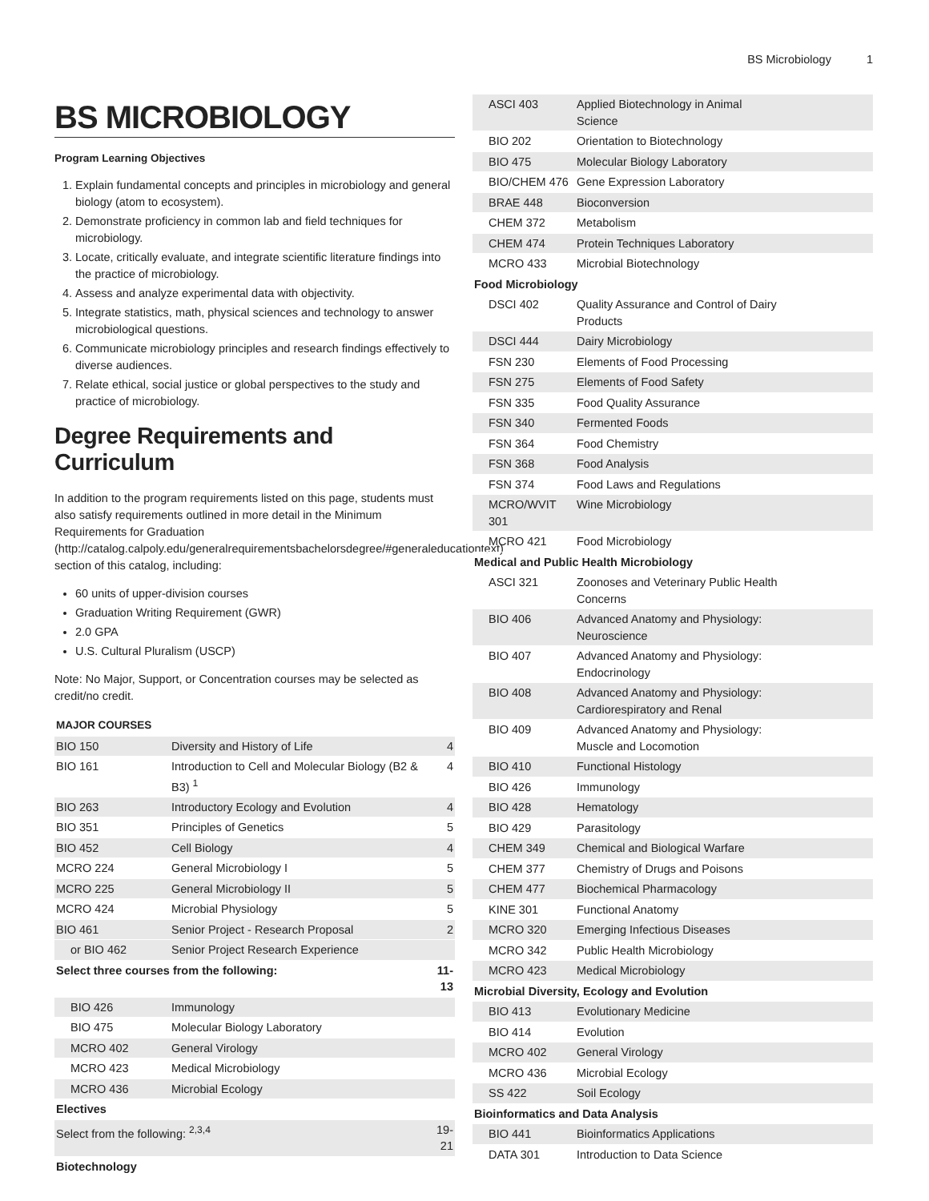BS Microbiology 1
BS MICROBIOLOGY
Program Learning Objectives
1. Explain fundamental concepts and principles in microbiology and general biology (atom to ecosystem).
2. Demonstrate proficiency in common lab and field techniques for microbiology.
3. Locate, critically evaluate, and integrate scientific literature findings into the practice of microbiology.
4. Assess and analyze experimental data with objectivity.
5. Integrate statistics, math, physical sciences and technology to answer microbiological questions.
6. Communicate microbiology principles and research findings effectively to diverse audiences.
7. Relate ethical, social justice or global perspectives to the study and practice of microbiology.
Degree Requirements and Curriculum
In addition to the program requirements listed on this page, students must also satisfy requirements outlined in more detail in the Minimum Requirements for Graduation (http://catalog.calpoly.edu/generalrequirementsbachelorsdegree/#generaleducationtext) section of this catalog, including:
60 units of upper-division courses
Graduation Writing Requirement (GWR)
2.0 GPA
U.S. Cultural Pluralism (USCP)
Note: No Major, Support, or Concentration courses may be selected as credit/no credit.
| MAJOR COURSES | | |
| --- | --- | --- |
| BIO 150 | Diversity and History of Life | 4 |
| BIO 161 | Introduction to Cell and Molecular Biology (B2 & B3) <sup>1</sup> | 4 |
| BIO 263 | Introductory Ecology and Evolution | 4 |
| BIO 351 | Principles of Genetics | 5 |
| BIO 452 | Cell Biology | 4 |
| MCRO 224 | General Microbiology I | 5 |
| MCRO 225 | General Microbiology II | 5 |
| MCRO 424 | Microbial Physiology | 5 |
| BIO 461 | Senior Project - Research Proposal | 2 |
| or BIO 462 | Senior Project Research Experience | |
| Select three courses from the following: | | 11-13 |
| BIO 426 | Immunology | |
| BIO 475 | Molecular Biology Laboratory | |
| MCRO 402 | General Virology | |
| MCRO 423 | Medical Microbiology | |
| MCRO 436 | Microbial Ecology | |
| Electives | | |
| Select from the following: <sup>2,3,4</sup> | | 19-21 |
| Biotechnology | | |
| ASCI 403 | Applied Biotechnology in Animal Science | |
| BIO 202 | Orientation to Biotechnology | |
| BIO 475 | Molecular Biology Laboratory | |
| BIO/CHEM 476 | Gene Expression Laboratory | |
| BRAE 448 | Bioconversion | |
| CHEM 372 | Metabolism | |
| CHEM 474 | Protein Techniques Laboratory | |
| MCRO 433 | Microbial Biotechnology | |
| Food Microbiology | | |
| DSCI 402 | Quality Assurance and Control of Dairy Products | |
| DSCI 444 | Dairy Microbiology | |
| FSN 230 | Elements of Food Processing | |
| FSN 275 | Elements of Food Safety | |
| FSN 335 | Food Quality Assurance | |
| FSN 340 | Fermented Foods | |
| FSN 364 | Food Chemistry | |
| FSN 368 | Food Analysis | |
| FSN 374 | Food Laws and Regulations | |
| MCRO/WVIT 301 | Wine Microbiology | |
| MCRO 421 | Food Microbiology | |
| Medical and Public Health Microbiology | | |
| ASCI 321 | Zoonoses and Veterinary Public Health Concerns | |
| BIO 406 | Advanced Anatomy and Physiology: Neuroscience | |
| BIO 407 | Advanced Anatomy and Physiology: Endocrinology | |
| BIO 408 | Advanced Anatomy and Physiology: Cardiorespiratory and Renal | |
| BIO 409 | Advanced Anatomy and Physiology: Muscle and Locomotion | |
| BIO 410 | Functional Histology | |
| BIO 426 | Immunology | |
| BIO 428 | Hematology | |
| BIO 429 | Parasitology | |
| CHEM 349 | Chemical and Biological Warfare | |
| CHEM 377 | Chemistry of Drugs and Poisons | |
| CHEM 477 | Biochemical Pharmacology | |
| KINE 301 | Functional Anatomy | |
| MCRO 320 | Emerging Infectious Diseases | |
| MCRO 342 | Public Health Microbiology | |
| MCRO 423 | Medical Microbiology | |
| Microbial Diversity, Ecology and Evolution | | |
| BIO 413 | Evolutionary Medicine | |
| BIO 414 | Evolution | |
| MCRO 402 | General Virology | |
| MCRO 436 | Microbial Ecology | |
| SS 422 | Soil Ecology | |
| Bioinformatics and Data Analysis | | |
| BIO 441 | Bioinformatics Applications | |
| DATA 301 | Introduction to Data Science | |